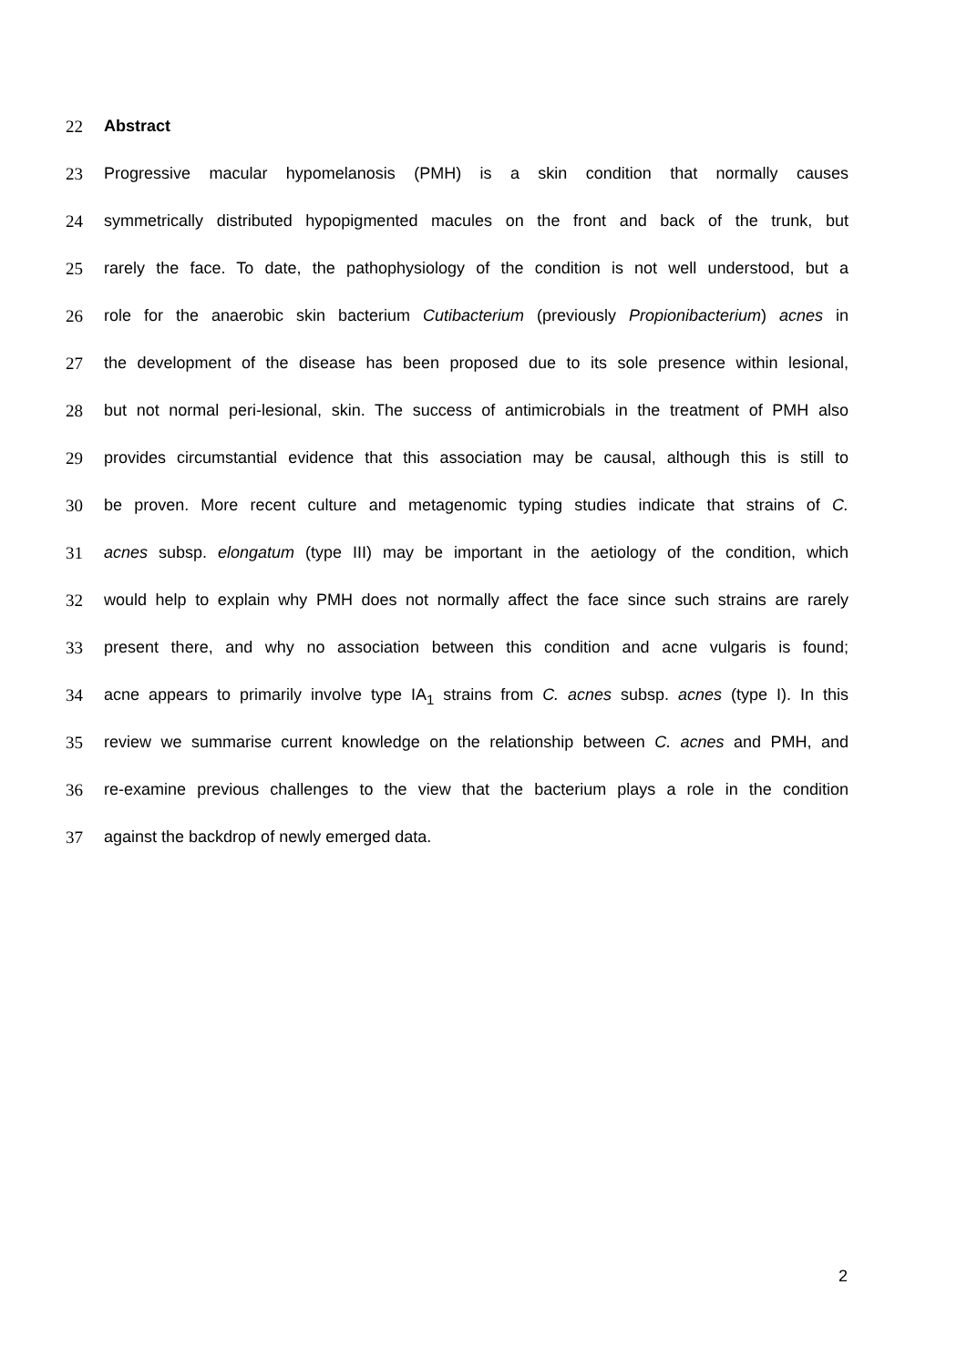22 Abstract
23 Progressive macular hypomelanosis (PMH) is a skin condition that normally causes
24 symmetrically distributed hypopigmented macules on the front and back of the trunk, but
25 rarely the face. To date, the pathophysiology of the condition is not well understood, but a
26 role for the anaerobic skin bacterium Cutibacterium (previously Propionibacterium) acnes in
27 the development of the disease has been proposed due to its sole presence within lesional,
28 but not normal peri-lesional, skin. The success of antimicrobials in the treatment of PMH also
29 provides circumstantial evidence that this association may be causal, although this is still to
30 be proven. More recent culture and metagenomic typing studies indicate that strains of C.
31 acnes subsp. elongatum (type III) may be important in the aetiology of the condition, which
32 would help to explain why PMH does not normally affect the face since such strains are rarely
33 present there, and why no association between this condition and acne vulgaris is found;
34 acne appears to primarily involve type IA<sub>1</sub> strains from C. acnes subsp. acnes (type I). In this
35 review we summarise current knowledge on the relationship between C. acnes and PMH, and
36 re-examine previous challenges to the view that the bacterium plays a role in the condition
37 against the backdrop of newly emerged data.
2